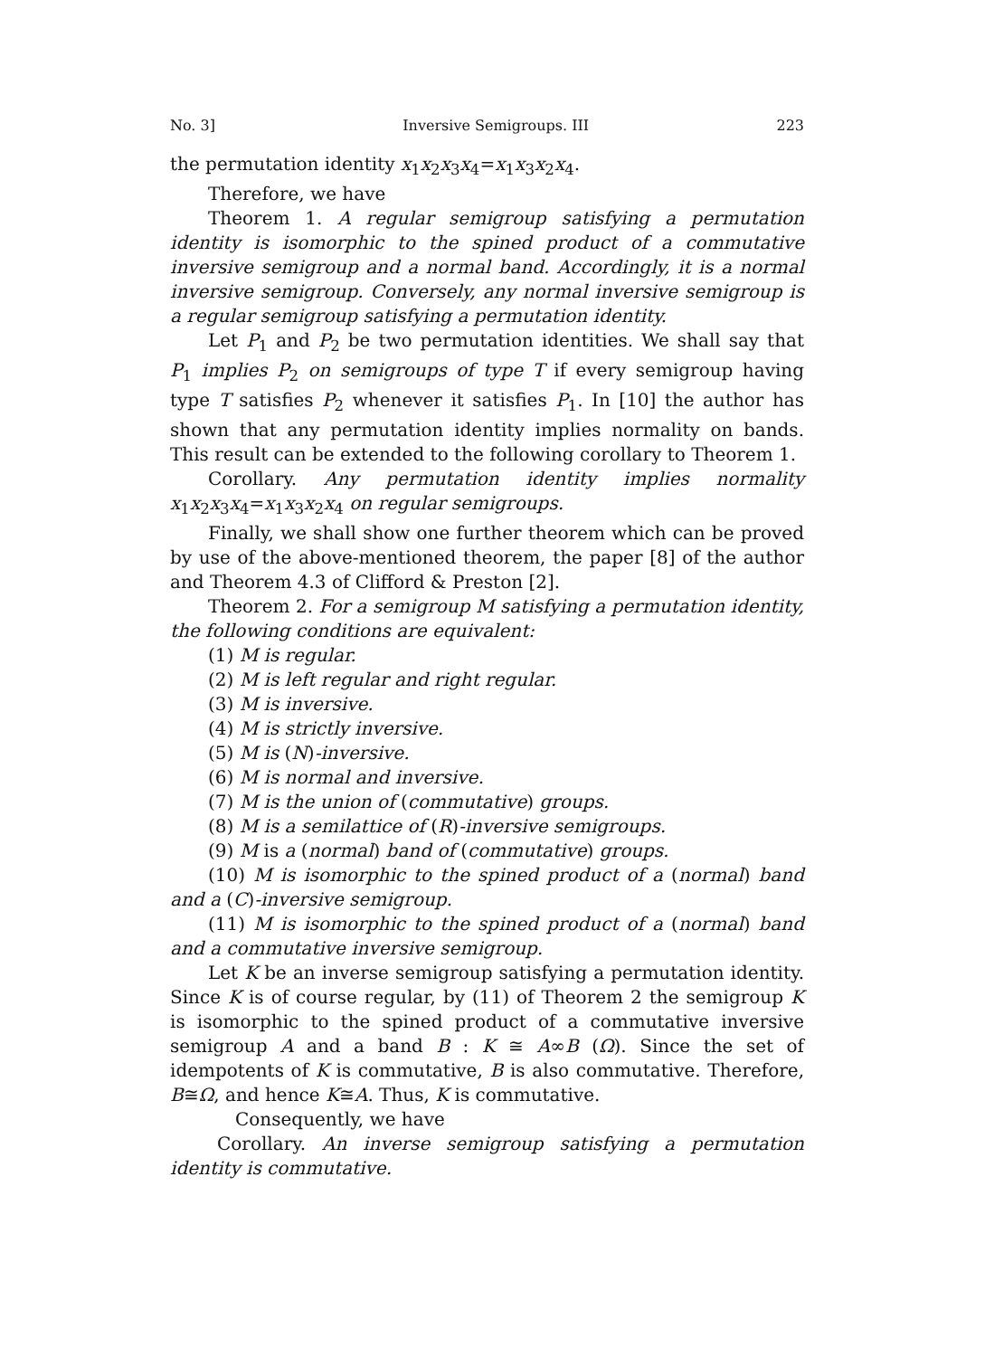No. 3] Inversive Semigroups. III 223
the permutation identity x<sub>1</sub>x<sub>2</sub>x<sub>3</sub>x<sub>4</sub>=x<sub>1</sub>x<sub>3</sub>x<sub>2</sub>x<sub>4</sub>.
Therefore, we have
Theorem 1. A regular semigroup satisfying a permutation identity is isomorphic to the spined product of a commutative inversive semigroup and a normal band. Accordingly, it is a normal inversive semigroup. Conversely, any normal inversive semigroup is a regular semigroup satisfying a permutation identity.
Let P<sub>1</sub> and P<sub>2</sub> be two permutation identities. We shall say that P<sub>1</sub> implies P<sub>2</sub> on semigroups of type T if every semigroup having type T satisfies P<sub>2</sub> whenever it satisfies P<sub>1</sub>. In [10] the author has shown that any permutation identity implies normality on bands. This result can be extended to the following corollary to Theorem 1.
Corollary. Any permutation identity implies normality x<sub>1</sub>x<sub>2</sub>x<sub>3</sub>x<sub>4</sub>=x<sub>1</sub>x<sub>3</sub>x<sub>2</sub>x<sub>4</sub> on regular semigroups.
Finally, we shall show one further theorem which can be proved by use of the above-mentioned theorem, the paper [8] of the author and Theorem 4.3 of Clifford & Preston [2].
Theorem 2. For a semigroup M satisfying a permutation identity, the following conditions are equivalent:
(1) M is regular.
(2) M is left regular and right regular.
(3) M is inversive.
(4) M is strictly inversive.
(5) M is (N)-inversive.
(6) M is normal and inversive.
(7) M is the union of (commutative) groups.
(8) M is a semilattice of (R)-inversive semigroups.
(9) M is a (normal) band of (commutative) groups.
(10) M is isomorphic to the spined product of a (normal) band and a (C)-inversive semigroup.
(11) M is isomorphic to the spined product of a (normal) band and a commutative inversive semigroup.
Let K be an inverse semigroup satisfying a permutation identity. Since K is of course regular, by (11) of Theorem 2 the semigroup K is isomorphic to the spined product of a commutative inversive semigroup A and a band B : K ≅ A∞B (Ω). Since the set of idempotents of K is commutative, B is also commutative. Therefore, B≅Ω, and hence K≅A. Thus, K is commutative.
Consequently, we have
Corollary. An inverse semigroup satisfying a permutation identity is commutative.